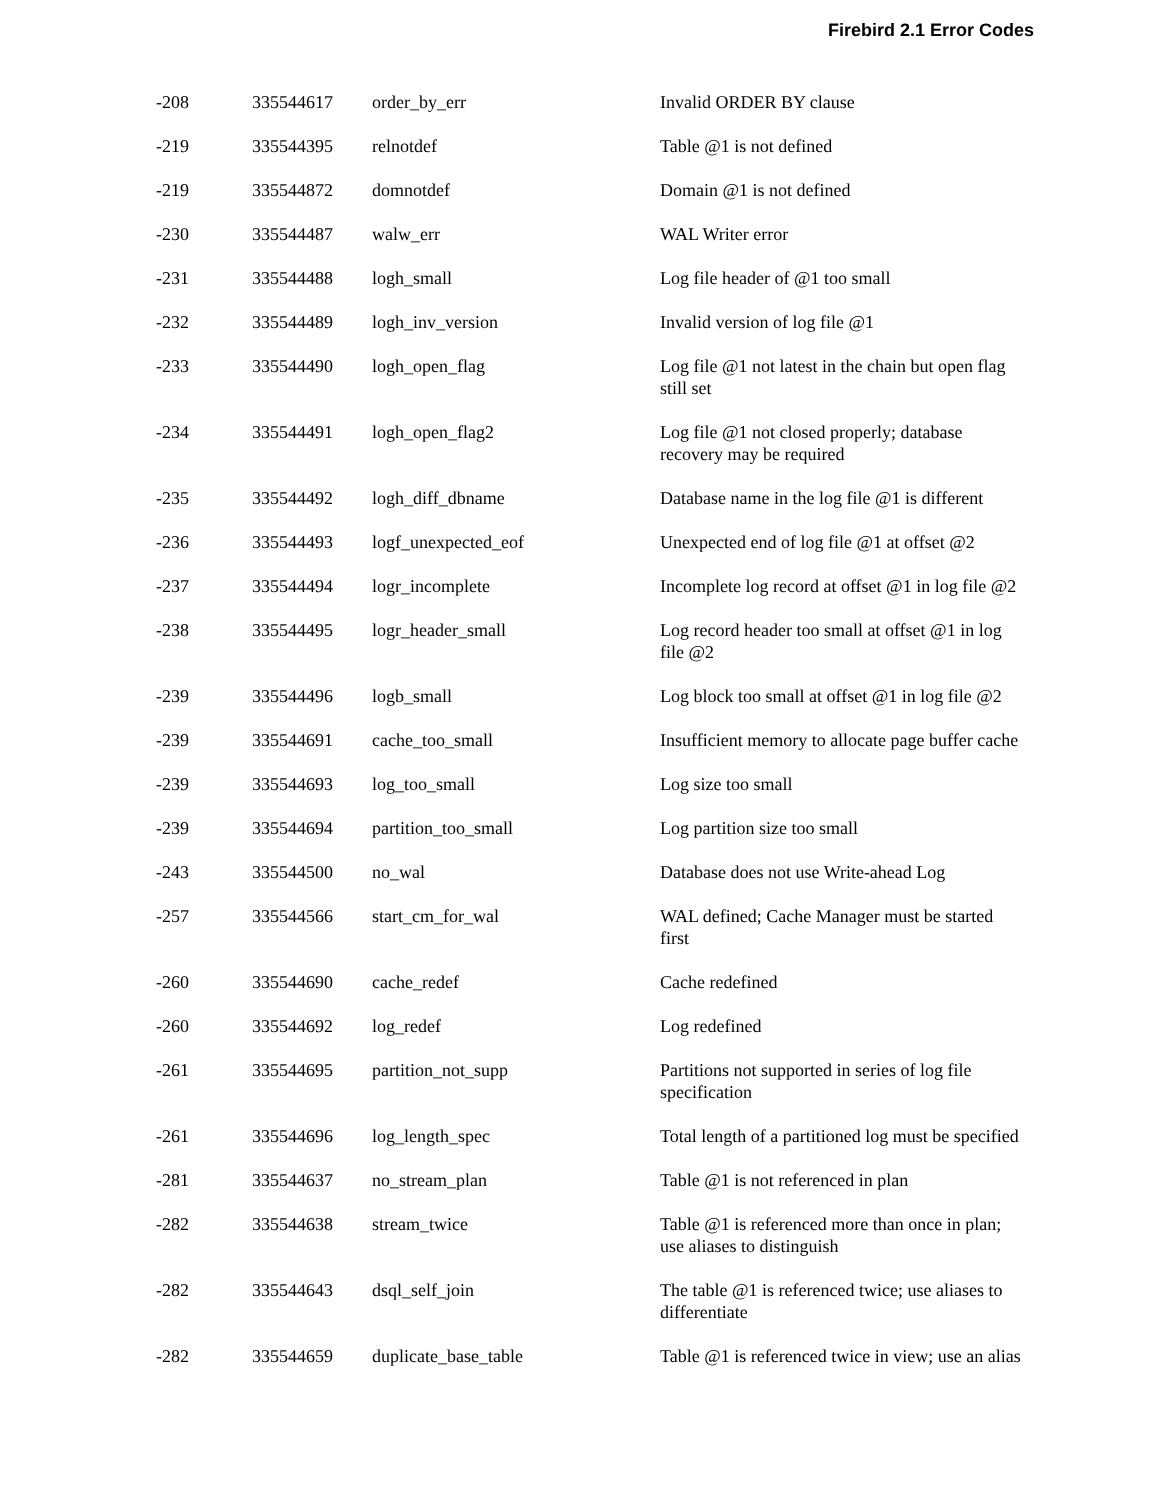Firebird 2.1 Error Codes
| -208 | 335544617 | order_by_err | Invalid ORDER BY clause |
| -219 | 335544395 | relnotdef | Table @1 is not defined |
| -219 | 335544872 | domnotdef | Domain @1 is not defined |
| -230 | 335544487 | walw_err | WAL Writer error |
| -231 | 335544488 | logh_small | Log file header of @1 too small |
| -232 | 335544489 | logh_inv_version | Invalid version of log file @1 |
| -233 | 335544490 | logh_open_flag | Log file @1 not latest in the chain but open flag still set |
| -234 | 335544491 | logh_open_flag2 | Log file @1 not closed properly; database recovery may be required |
| -235 | 335544492 | logh_diff_dbname | Database name in the log file @1 is different |
| -236 | 335544493 | logf_unexpected_eof | Unexpected end of log file @1 at offset @2 |
| -237 | 335544494 | logr_incomplete | Incomplete log record at offset @1 in log file @2 |
| -238 | 335544495 | logr_header_small | Log record header too small at offset @1 in log file @2 |
| -239 | 335544496 | logb_small | Log block too small at offset @1 in log file @2 |
| -239 | 335544691 | cache_too_small | Insufficient memory to allocate page buffer cache |
| -239 | 335544693 | log_too_small | Log size too small |
| -239 | 335544694 | partition_too_small | Log partition size too small |
| -243 | 335544500 | no_wal | Database does not use Write-ahead Log |
| -257 | 335544566 | start_cm_for_wal | WAL defined; Cache Manager must be started first |
| -260 | 335544690 | cache_redef | Cache redefined |
| -260 | 335544692 | log_redef | Log redefined |
| -261 | 335544695 | partition_not_supp | Partitions not supported in series of log file specification |
| -261 | 335544696 | log_length_spec | Total length of a partitioned log must be specified |
| -281 | 335544637 | no_stream_plan | Table @1 is not referenced in plan |
| -282 | 335544638 | stream_twice | Table @1 is referenced more than once in plan; use aliases to distinguish |
| -282 | 335544643 | dsql_self_join | The table @1 is referenced twice; use aliases to differentiate |
| -282 | 335544659 | duplicate_base_table | Table @1 is referenced twice in view; use an alias |